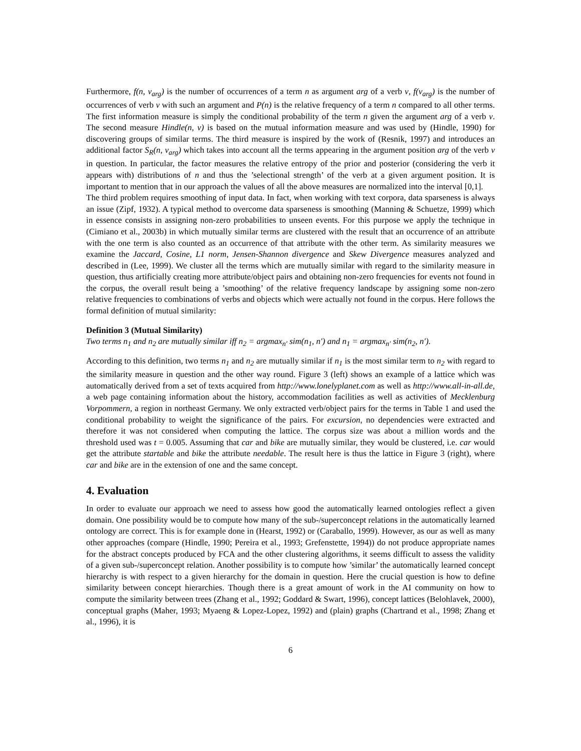Furthermore, f(n, v<sub>arg</sub>) is the number of occurrences of a term n as argument arg of a verb v, f(v<sub>arg</sub>) is the number of occurrences of verb v with such an argument and P(n) is the relative frequency of a term n compared to all other terms. The first information measure is simply the conditional probability of the term n given the argument arg of a verb v. The second measure Hindle(n, v) is based on the mutual information measure and was used by (Hindle, 1990) for discovering groups of similar terms. The third measure is inspired by the work of (Resnik, 1997) and introduces an additional factor S<sub>R</sub>(n, v<sub>arg</sub>) which takes into account all the terms appearing in the argument position arg of the verb v in question. In particular, the factor measures the relative entropy of the prior and posterior (considering the verb it appears with) distributions of n and thus the ’selectional strength’ of the verb at a given argument position. It is important to mention that in our approach the values of all the above measures are normalized into the interval [0,1].
The third problem requires smoothing of input data. In fact, when working with text corpora, data sparseness is always an issue (Zipf, 1932). A typical method to overcome data sparseness is smoothing (Manning & Schuetze, 1999) which in essence consists in assigning non-zero probabilities to unseen events. For this purpose we apply the technique in (Cimiano et al., 2003b) in which mutually similar terms are clustered with the result that an occurrence of an attribute with the one term is also counted as an occurrence of that attribute with the other term. As similarity measures we examine the Jaccard, Cosine, L1 norm, Jensen-Shannon divergence and Skew Divergence measures analyzed and described in (Lee, 1999). We cluster all the terms which are mutually similar with regard to the similarity measure in question, thus artificially creating more attribute/object pairs and obtaining non-zero frequencies for events not found in the corpus, the overall result being a ’smoothing’ of the relative frequency landscape by assigning some non-zero relative frequencies to combinations of verbs and objects which were actually not found in the corpus. Here follows the formal definition of mutual similarity:
Definition 3 (Mutual Similarity)
Two terms n<sub>1</sub> and n<sub>2</sub> are mutually similar iff n<sub>2</sub> = argmax<sub>n′</sub> sim(n<sub>1</sub>, n′) and n<sub>1</sub> = argmax<sub>n′</sub> sim(n<sub>2</sub>, n′).
According to this definition, two terms n<sub>1</sub> and n<sub>2</sub> are mutually similar if n<sub>1</sub> is the most similar term to n<sub>2</sub> with regard to the similarity measure in question and the other way round. Figure 3 (left) shows an example of a lattice which was automatically derived from a set of texts acquired from http://www.lonelyplanet.com as well as http://www.all-in-all.de, a web page containing information about the history, accommodation facilities as well as activities of Mecklenburg Vorpommern, a region in northeast Germany. We only extracted verb/object pairs for the terms in Table 1 and used the conditional probability to weight the significance of the pairs. For excursion, no dependencies were extracted and therefore it was not considered when computing the lattice. The corpus size was about a million words and the threshold used was t = 0.005. Assuming that car and bike are mutually similar, they would be clustered, i.e. car would get the attribute startable and bike the attribute needable. The result here is thus the lattice in Figure 3 (right), where car and bike are in the extension of one and the same concept.
4. Evaluation
In order to evaluate our approach we need to assess how good the automatically learned ontologies reflect a given domain. One possibility would be to compute how many of the sub-/superconcept relations in the automatically learned ontology are correct. This is for example done in (Hearst, 1992) or (Caraballo, 1999). However, as our as well as many other approaches (compare (Hindle, 1990; Pereira et al., 1993; Grefenstette, 1994)) do not produce appropriate names for the abstract concepts produced by FCA and the other clustering algorithms, it seems difficult to assess the validity of a given sub-/superconcept relation. Another possibility is to compute how ’similar’ the automatically learned concept hierarchy is with respect to a given hierarchy for the domain in question. Here the crucial question is how to define similarity between concept hierarchies. Though there is a great amount of work in the AI community on how to compute the similarity between trees (Zhang et al., 1992; Goddard & Swart, 1996), concept lattices (Belohlavek, 2000), conceptual graphs (Maher, 1993; Myaeng & Lopez-Lopez, 1992) and (plain) graphs (Chartrand et al., 1998; Zhang et al., 1996), it is
6